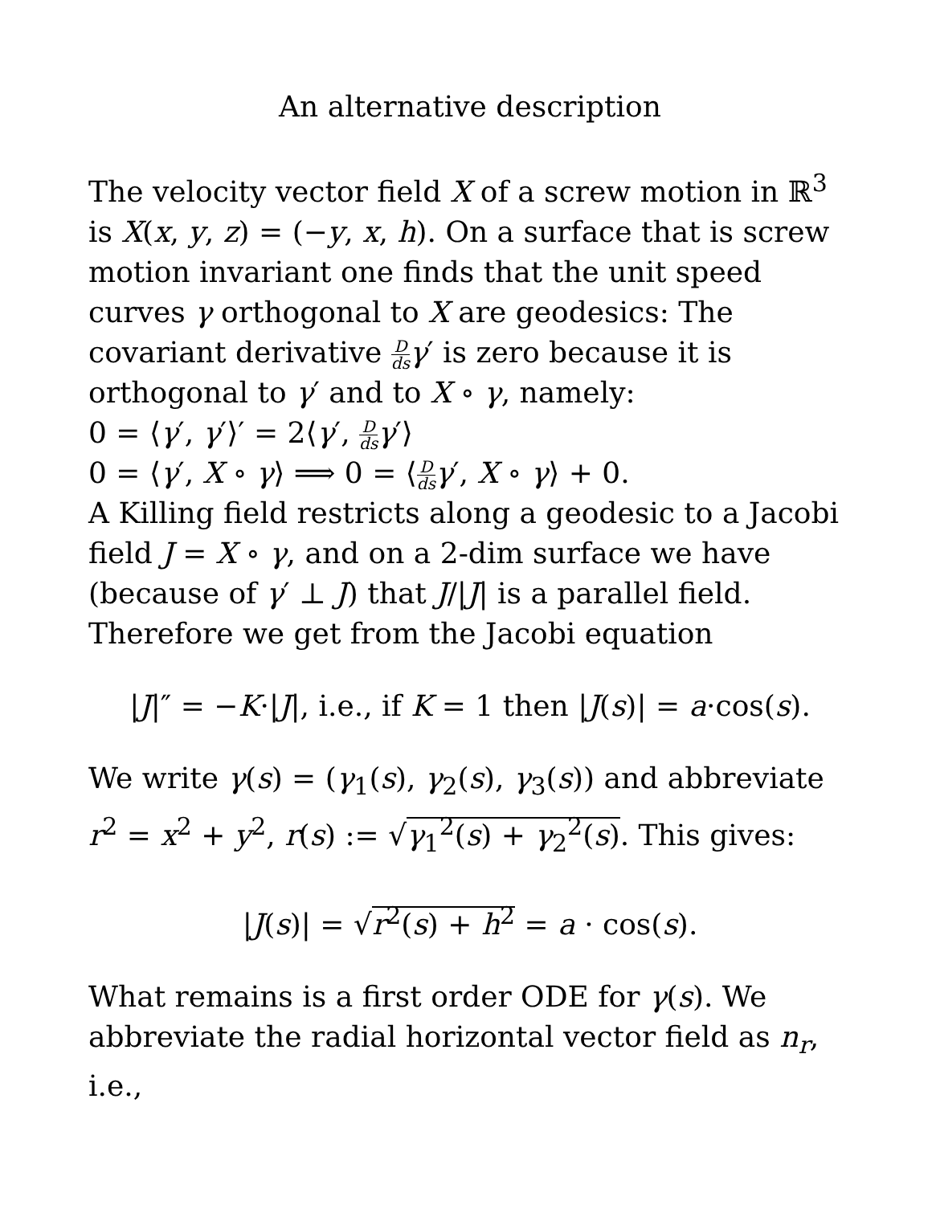An alternative description
The velocity vector field X of a screw motion in ℝ<sup>3</sup> is X(x, y, z) = (−y, x, h). On a surface that is screw motion invariant one finds that the unit speed curves γ orthogonal to X are geodesics: The covariant derivative D ds γ′ is zero because it is orthogonal to γ′ and to X ∘ γ, namely:
0 = ⟨γ′, γ′⟩′ = 2⟨γ′, D ds γ′⟩
0 = ⟨γ′, X ∘ γ⟩ ⟹ 0 = ⟨D ds γ′, X ∘ γ⟩ + 0.
A Killing field restricts along a geodesic to a Jacobi field J = X ∘ γ, and on a 2-dim surface we have (because of γ′ ⊥ J) that J/|J| is a parallel field. Therefore we get from the Jacobi equation
|J|″ = −K·|J|, i.e., if K = 1 then |J(s)| = a·cos(s).
We write γ(s) = (γ<sub>1</sub>(s), γ<sub>2</sub>(s), γ<sub>3</sub>(s)) and abbreviate r<sup>2</sup> = x<sup>2</sup> + y<sup>2</sup>, r(s) := √γ<sub>1</sub><sup>2</sup>(s) + γ<sub>2</sub><sup>2</sup>(s). This gives:
|J(s)| = √r<sup>2</sup>(s) + h<sup>2</sup> = a · cos(s).
What remains is a first order ODE for γ(s). We abbreviate the radial horizontal vector field as n<sub>r</sub>, i.e.,